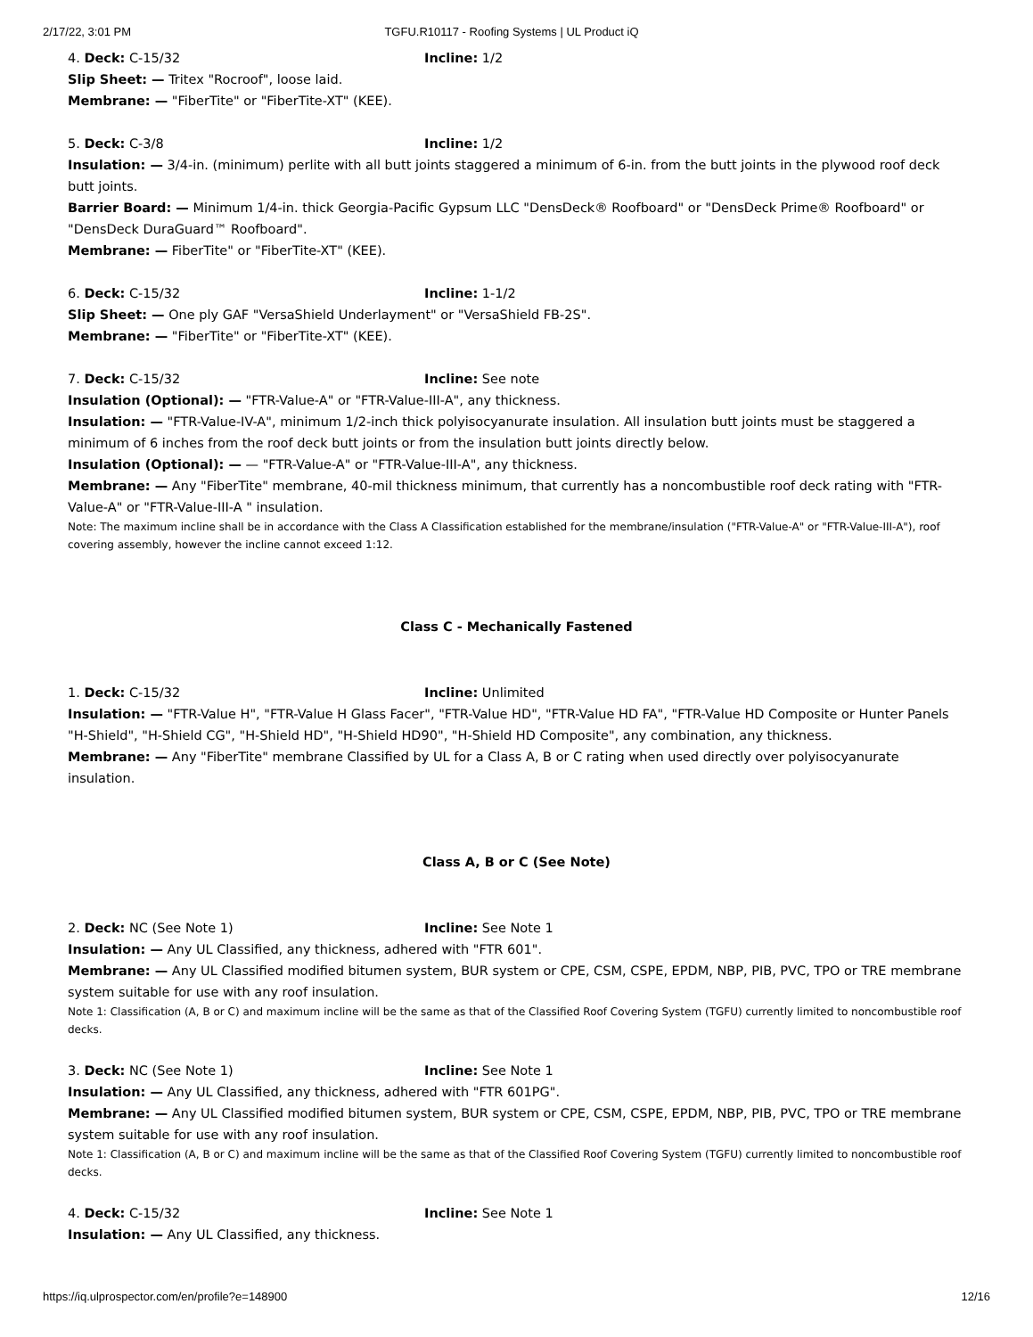2/17/22, 3:01 PM TGFU.R10117 - Roofing Systems | UL Product iQ
4. Deck: C-15/32 Incline: 1/2
Slip Sheet: — Tritex "Rocroof", loose laid.
Membrane: — "FiberTite" or "FiberTite-XT" (KEE).
5. Deck: C-3/8 Incline: 1/2
Insulation: — 3/4-in. (minimum) perlite with all butt joints staggered a minimum of 6-in. from the butt joints in the plywood roof deck butt joints.
Barrier Board: — Minimum 1/4-in. thick Georgia-Pacific Gypsum LLC "DensDeck® Roofboard" or "DensDeck Prime® Roofboard" or "DensDeck DuraGuard™ Roofboard".
Membrane: — FiberTite" or "FiberTite-XT" (KEE).
6. Deck: C-15/32 Incline: 1-1/2
Slip Sheet: — One ply GAF "VersaShield Underlayment" or "VersaShield FB-2S".
Membrane: — "FiberTite" or "FiberTite-XT" (KEE).
7. Deck: C-15/32 Incline: See note
Insulation (Optional): — "FTR-Value-A" or "FTR-Value-III-A", any thickness.
Insulation: — "FTR-Value-IV-A", minimum 1/2-inch thick polyisocyanurate insulation. All insulation butt joints must be staggered a minimum of 6 inches from the roof deck butt joints or from the insulation butt joints directly below.
Insulation (Optional): — — "FTR-Value-A" or "FTR-Value-III-A", any thickness.
Membrane: — Any "FiberTite" membrane, 40-mil thickness minimum, that currently has a noncombustible roof deck rating with "FTR-Value-A" or "FTR-Value-III-A " insulation.
Note: The maximum incline shall be in accordance with the Class A Classification established for the membrane/insulation ("FTR-Value-A" or "FTR-Value-III-A"), roof covering assembly, however the incline cannot exceed 1:12.
Class C - Mechanically Fastened
1. Deck: C-15/32 Incline: Unlimited
Insulation: — "FTR-Value H", "FTR-Value H Glass Facer", "FTR-Value HD", "FTR-Value HD FA", "FTR-Value HD Composite or Hunter Panels "H-Shield", "H-Shield CG", "H-Shield HD", "H-Shield HD90", "H-Shield HD Composite", any combination, any thickness.
Membrane: — Any "FiberTite" membrane Classified by UL for a Class A, B or C rating when used directly over polyisocyanurate insulation.
Class A, B or C (See Note)
2. Deck: NC (See Note 1) Incline: See Note 1
Insulation: — Any UL Classified, any thickness, adhered with "FTR 601".
Membrane: — Any UL Classified modified bitumen system, BUR system or CPE, CSM, CSPE, EPDM, NBP, PIB, PVC, TPO or TRE membrane system suitable for use with any roof insulation.
Note 1: Classification (A, B or C) and maximum incline will be the same as that of the Classified Roof Covering System (TGFU) currently limited to noncombustible roof decks.
3. Deck: NC (See Note 1) Incline: See Note 1
Insulation: — Any UL Classified, any thickness, adhered with "FTR 601PG".
Membrane: — Any UL Classified modified bitumen system, BUR system or CPE, CSM, CSPE, EPDM, NBP, PIB, PVC, TPO or TRE membrane system suitable for use with any roof insulation.
Note 1: Classification (A, B or C) and maximum incline will be the same as that of the Classified Roof Covering System (TGFU) currently limited to noncombustible roof decks.
4. Deck: C-15/32 Incline: See Note 1
Insulation: — Any UL Classified, any thickness.
https://iq.ulprospector.com/en/profile?e=148900 12/16